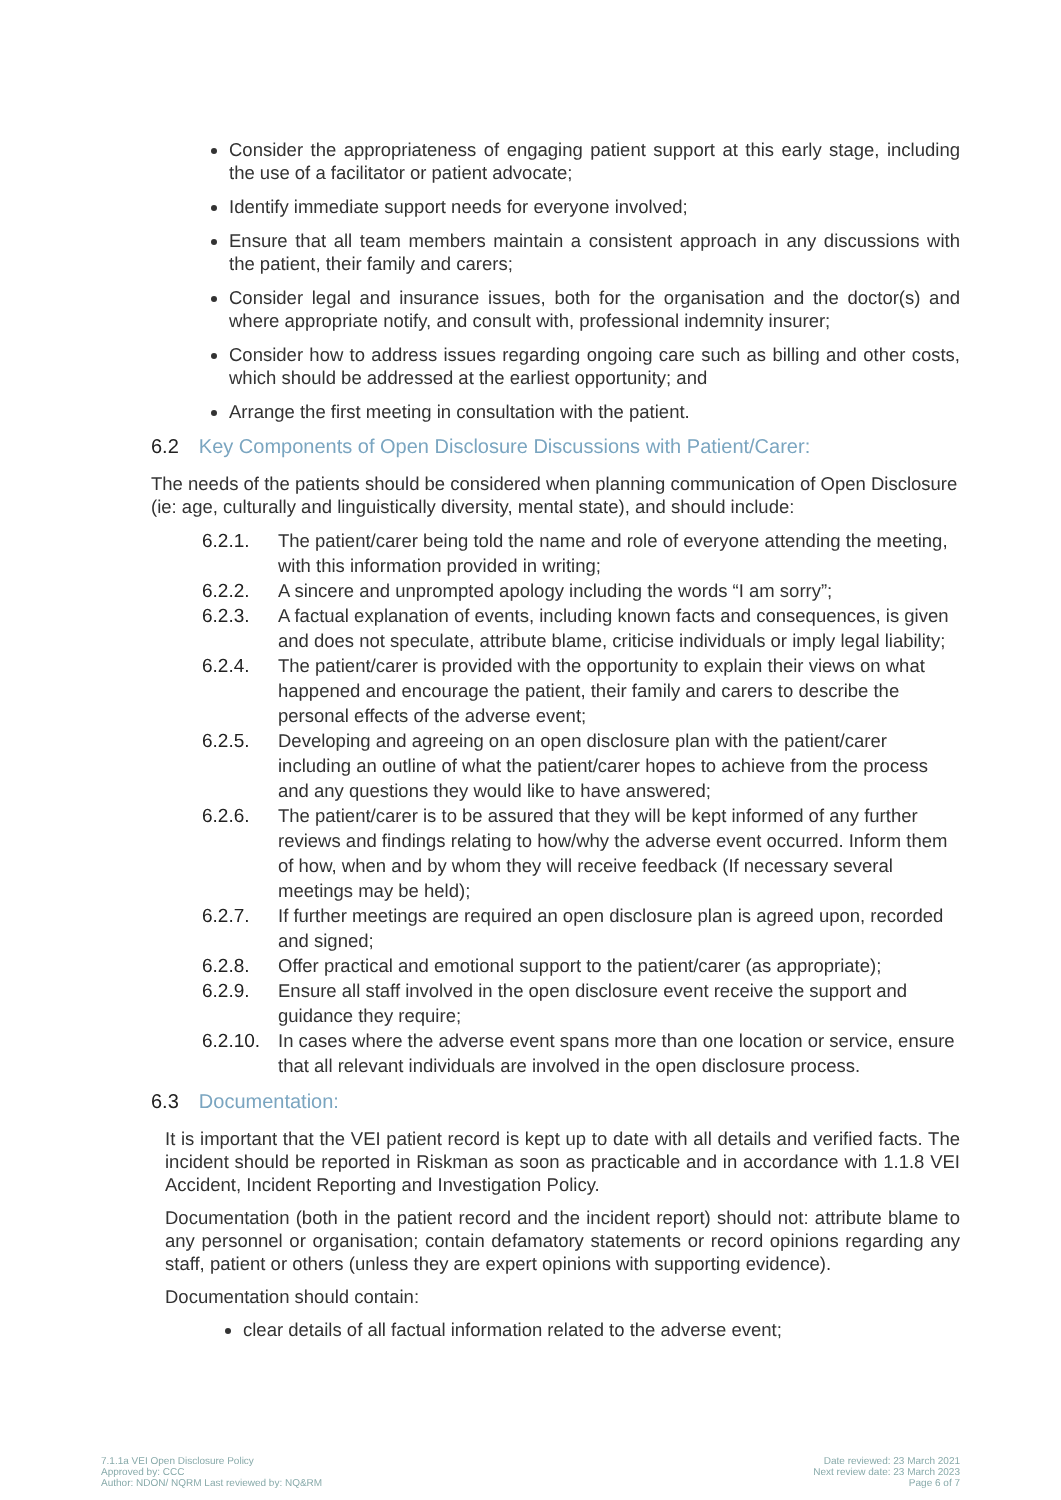Consider the appropriateness of engaging patient support at this early stage, including the use of a facilitator or patient advocate;
Identify immediate support needs for everyone involved;
Ensure that all team members maintain a consistent approach in any discussions with the patient, their family and carers;
Consider legal and insurance issues, both for the organisation and the doctor(s) and where appropriate notify, and consult with, professional indemnity insurer;
Consider how to address issues regarding ongoing care such as billing and other costs, which should be addressed at the earliest opportunity; and
Arrange the first meeting in consultation with the patient.
6.2 Key Components of Open Disclosure Discussions with Patient/Carer:
The needs of the patients should be considered when planning communication of Open Disclosure (ie: age, culturally and linguistically diversity, mental state), and should include:
6.2.1. The patient/carer being told the name and role of everyone attending the meeting, with this information provided in writing;
6.2.2. A sincere and unprompted apology including the words “I am sorry”;
6.2.3. A factual explanation of events, including known facts and consequences, is given and does not speculate, attribute blame, criticise individuals or imply legal liability;
6.2.4. The patient/carer is provided with the opportunity to explain their views on what happened and encourage the patient, their family and carers to describe the personal effects of the adverse event;
6.2.5. Developing and agreeing on an open disclosure plan with the patient/carer including an outline of what the patient/carer hopes to achieve from the process and any questions they would like to have answered;
6.2.6. The patient/carer is to be assured that they will be kept informed of any further reviews and findings relating to how/why the adverse event occurred. Inform them of how, when and by whom they will receive feedback (If necessary several meetings may be held);
6.2.7. If further meetings are required an open disclosure plan is agreed upon, recorded and signed;
6.2.8. Offer practical and emotional support to the patient/carer (as appropriate);
6.2.9. Ensure all staff involved in the open disclosure event receive the support and guidance they require;
6.2.10.
In cases where the adverse event spans more than one location or service, ensure that all relevant individuals are involved in the open disclosure process.
6.3 Documentation:
It is important that the VEI patient record is kept up to date with all details and verified facts. The incident should be reported in Riskman as soon as practicable and in accordance with 1.1.8 VEI Accident, Incident Reporting and Investigation Policy.
Documentation (both in the patient record and the incident report) should not: attribute blame to any personnel or organisation; contain defamatory statements or record opinions regarding any staff, patient or others (unless they are expert opinions with supporting evidence).
Documentation should contain:
clear details of all factual information related to the adverse event;
7.1.1a VEI Open Disclosure Policy
Approved by: CCC
Author: NDON/ NQRM Last reviewed by: NQ&RM
Date reviewed: 23 March 2021
Next review date: 23 March 2023
Page 6 of 7